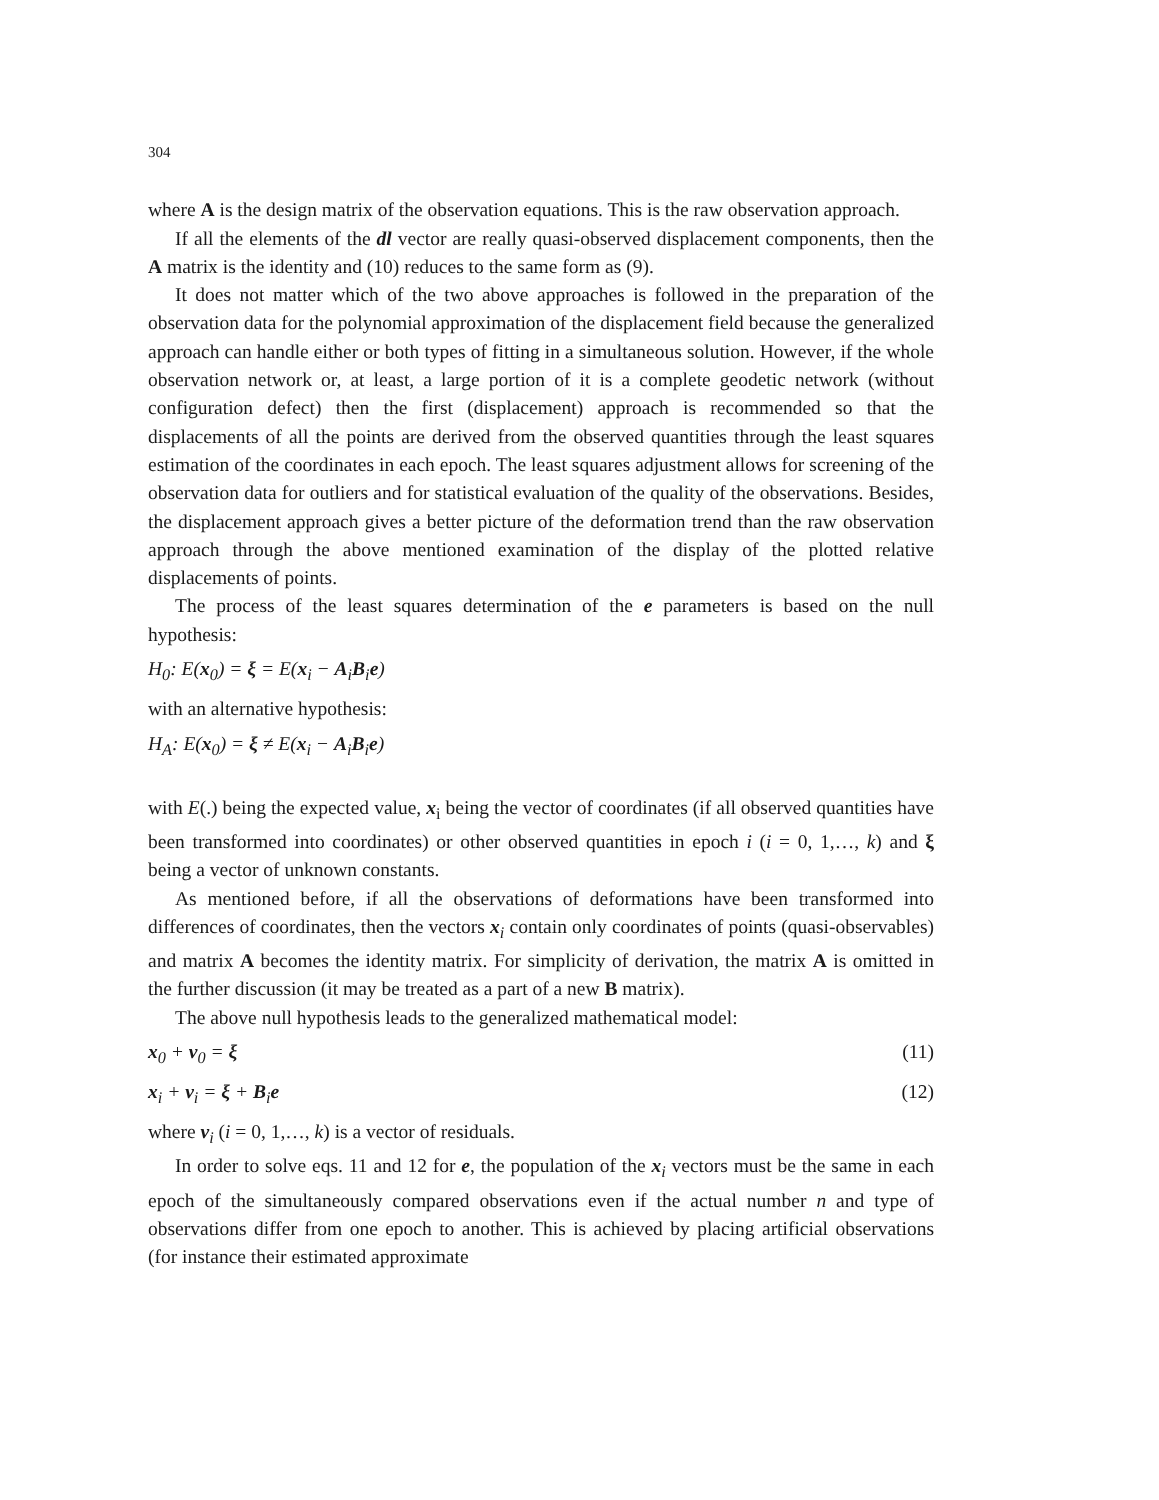304
where A is the design matrix of the observation equations. This is the raw observation approach.
If all the elements of the dl vector are really quasi-observed displacement components, then the A matrix is the identity and (10) reduces to the same form as (9).
It does not matter which of the two above approaches is followed in the preparation of the observation data for the polynomial approximation of the displacement field because the generalized approach can handle either or both types of fitting in a simultaneous solution. However, if the whole observation network or, at least, a large portion of it is a complete geodetic network (without configuration defect) then the first (displacement) approach is recommended so that the displacements of all the points are derived from the observed quantities through the least squares estimation of the coordinates in each epoch. The least squares adjustment allows for screening of the observation data for outliers and for statistical evaluation of the quality of the observations. Besides, the displacement approach gives a better picture of the deformation trend than the raw observation approach through the above mentioned examination of the display of the plotted relative displacements of points.
The process of the least squares determination of the e parameters is based on the null hypothesis:
H<sub>0</sub>: E(x<sub>0</sub>) = ξ = E(x<sub>i</sub> − A<sub>i</sub>B<sub>i</sub>e)
with an alternative hypothesis:
H<sub>A</sub>: E(x<sub>0</sub>) = ξ ≠ E(x<sub>i</sub> − A<sub>i</sub>B<sub>i</sub>e)
with E(.) being the expected value, x<sub>i</sub> being the vector of coordinates (if all observed quantities have been transformed into coordinates) or other observed quantities in epoch i (i = 0, 1,…, k) and ξ being a vector of unknown constants.
As mentioned before, if all the observations of deformations have been transformed into differences of coordinates, then the vectors x<sub>i</sub> contain only coordinates of points (quasi-observables) and matrix A becomes the identity matrix. For simplicity of derivation, the matrix A is omitted in the further discussion (it may be treated as a part of a new B matrix).
The above null hypothesis leads to the generalized mathematical model:
x<sub>0</sub> + v<sub>0</sub> = ξ (11)
x<sub>i</sub> + v<sub>i</sub> = ξ + B<sub>i</sub>e (12)
where v<sub>i</sub> (i = 0, 1,…, k) is a vector of residuals.
In order to solve eqs. 11 and 12 for e, the population of the x<sub>i</sub> vectors must be the same in each epoch of the simultaneously compared observations even if the actual number n and type of observations differ from one epoch to another. This is achieved by placing artificial observations (for instance their estimated approximate